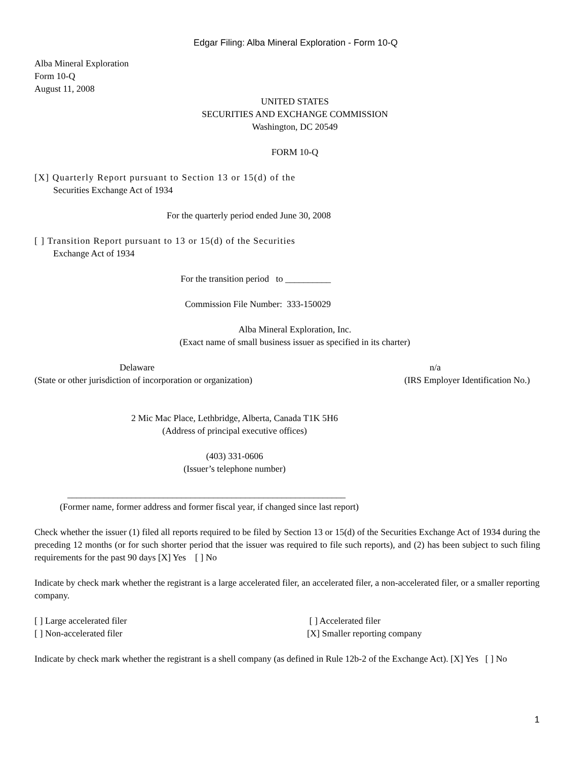Edgar Filing: Alba Mineral Exploration - Form 10-Q
Alba Mineral Exploration
Form 10-Q
August 11, 2008
UNITED STATES
SECURITIES AND EXCHANGE COMMISSION
Washington, DC 20549
FORM 10-Q
[X] Quarterly Report pursuant to Section 13 or 15(d) of the
Securities Exchange Act of 1934
For the quarterly period ended June 30, 2008
[ ] Transition Report pursuant to 13 or 15(d) of the Securities
Exchange Act of 1934
For the transition period to __________
Commission File Number: 333-150029
Alba Mineral Exploration, Inc.
(Exact name of small business issuer as specified in its charter)
Delaware
(State or other jurisdiction of incorporation or organization)
n/a
(IRS Employer Identification No.)
2 Mic Mac Place, Lethbridge, Alberta, Canada T1K 5H6
(Address of principal executive offices)
(403) 331-0606
(Issuer’s telephone number)
_____________________________________________________________
(Former name, former address and former fiscal year, if changed since last report)
Check whether the issuer (1) filed all reports required to be filed by Section 13 or 15(d) of the Securities Exchange Act of 1934 during the preceding 12 months (or for such shorter period that the issuer was required to file such reports), and (2) has been subject to such filing requirements for the past 90 days [X] Yes [ ] No
Indicate by check mark whether the registrant is a large accelerated filer, an accelerated filer, a non-accelerated filer, or a smaller reporting company.
[ ] Large accelerated filer
[ ] Non-accelerated filer
[ ] Accelerated filer
[X] Smaller reporting company
Indicate by check mark whether the registrant is a shell company (as defined in Rule 12b-2 of the Exchange Act). [X] Yes [ ] No
1